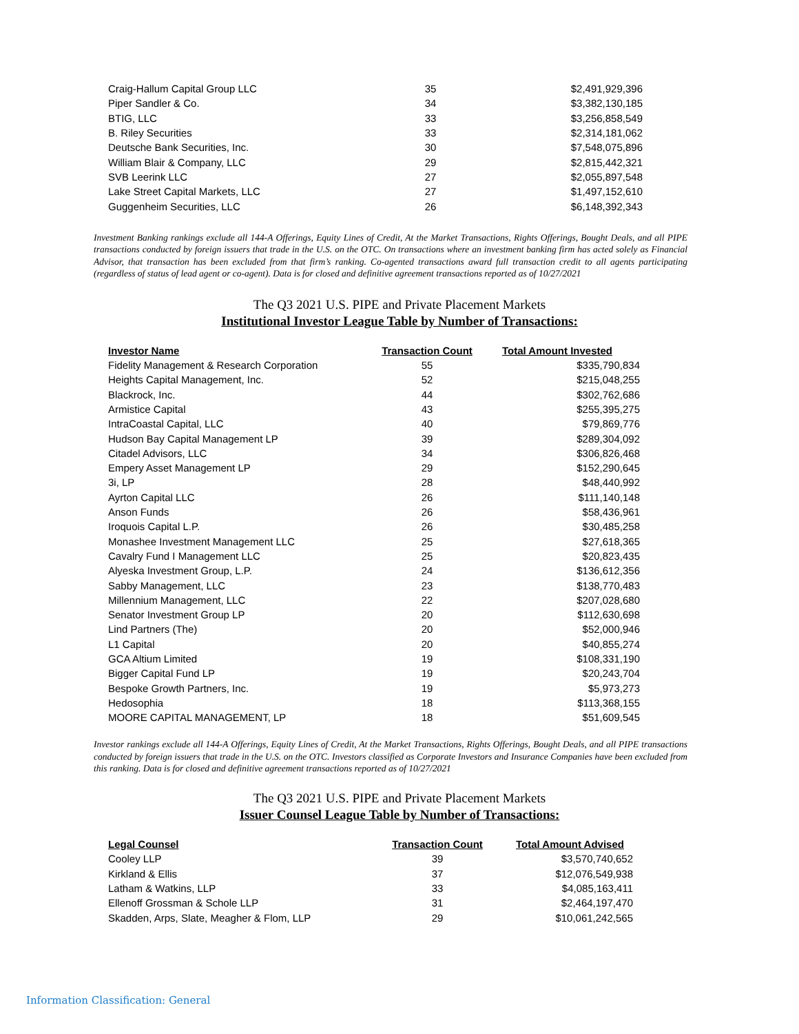| Craig-Hallum Capital Group LLC | 35 | $2,491,929,396 |
| Piper Sandler & Co. | 34 | $3,382,130,185 |
| BTIG, LLC | 33 | $3,256,858,549 |
| B. Riley Securities | 33 | $2,314,181,062 |
| Deutsche Bank Securities, Inc. | 30 | $7,548,075,896 |
| William Blair & Company, LLC | 29 | $2,815,442,321 |
| SVB Leerink LLC | 27 | $2,055,897,548 |
| Lake Street Capital Markets, LLC | 27 | $1,497,152,610 |
| Guggenheim Securities, LLC | 26 | $6,148,392,343 |
Investment Banking rankings exclude all 144-A Offerings, Equity Lines of Credit, At the Market Transactions, Rights Offerings, Bought Deals, and all PIPE transactions conducted by foreign issuers that trade in the U.S. on the OTC. On transactions where an investment banking firm has acted solely as Financial Advisor, that transaction has been excluded from that firm’s ranking. Co-agented transactions award full transaction credit to all agents participating (regardless of status of lead agent or co-agent). Data is for closed and definitive agreement transactions reported as of 10/27/2021
The Q3 2021 U.S. PIPE and Private Placement Markets
Institutional Investor League Table by Number of Transactions:
| Investor Name | Transaction Count | Total Amount Invested |
| --- | --- | --- |
| Fidelity Management & Research Corporation | 55 | $335,790,834 |
| Heights Capital Management, Inc. | 52 | $215,048,255 |
| Blackrock, Inc. | 44 | $302,762,686 |
| Armistice Capital | 43 | $255,395,275 |
| IntraCoastal Capital, LLC | 40 | $79,869,776 |
| Hudson Bay Capital Management LP | 39 | $289,304,092 |
| Citadel Advisors, LLC | 34 | $306,826,468 |
| Empery Asset Management LP | 29 | $152,290,645 |
| 3i, LP | 28 | $48,440,992 |
| Ayrton Capital LLC | 26 | $111,140,148 |
| Anson Funds | 26 | $58,436,961 |
| Iroquois Capital L.P. | 26 | $30,485,258 |
| Monashee Investment Management LLC | 25 | $27,618,365 |
| Cavalry Fund I Management LLC | 25 | $20,823,435 |
| Alyeska Investment Group, L.P. | 24 | $136,612,356 |
| Sabby Management, LLC | 23 | $138,770,483 |
| Millennium Management, LLC | 22 | $207,028,680 |
| Senator Investment Group LP | 20 | $112,630,698 |
| Lind Partners (The) | 20 | $52,000,946 |
| L1 Capital | 20 | $40,855,274 |
| GCA Altium Limited | 19 | $108,331,190 |
| Bigger Capital Fund LP | 19 | $20,243,704 |
| Bespoke Growth Partners, Inc. | 19 | $5,973,273 |
| Hedosophia | 18 | $113,368,155 |
| MOORE CAPITAL MANAGEMENT, LP | 18 | $51,609,545 |
Investor rankings exclude all 144-A Offerings, Equity Lines of Credit, At the Market Transactions, Rights Offerings, Bought Deals, and all PIPE transactions conducted by foreign issuers that trade in the U.S. on the OTC. Investors classified as Corporate Investors and Insurance Companies have been excluded from this ranking. Data is for closed and definitive agreement transactions reported as of 10/27/2021
The Q3 2021 U.S. PIPE and Private Placement Markets
Issuer Counsel League Table by Number of Transactions:
| Legal Counsel | Transaction Count | Total Amount Advised |
| --- | --- | --- |
| Cooley LLP | 39 | $3,570,740,652 |
| Kirkland & Ellis | 37 | $12,076,549,938 |
| Latham & Watkins, LLP | 33 | $4,085,163,411 |
| Ellenoff Grossman & Schole LLP | 31 | $2,464,197,470 |
| Skadden, Arps, Slate, Meagher & Flom, LLP | 29 | $10,061,242,565 |
Information Classification: General